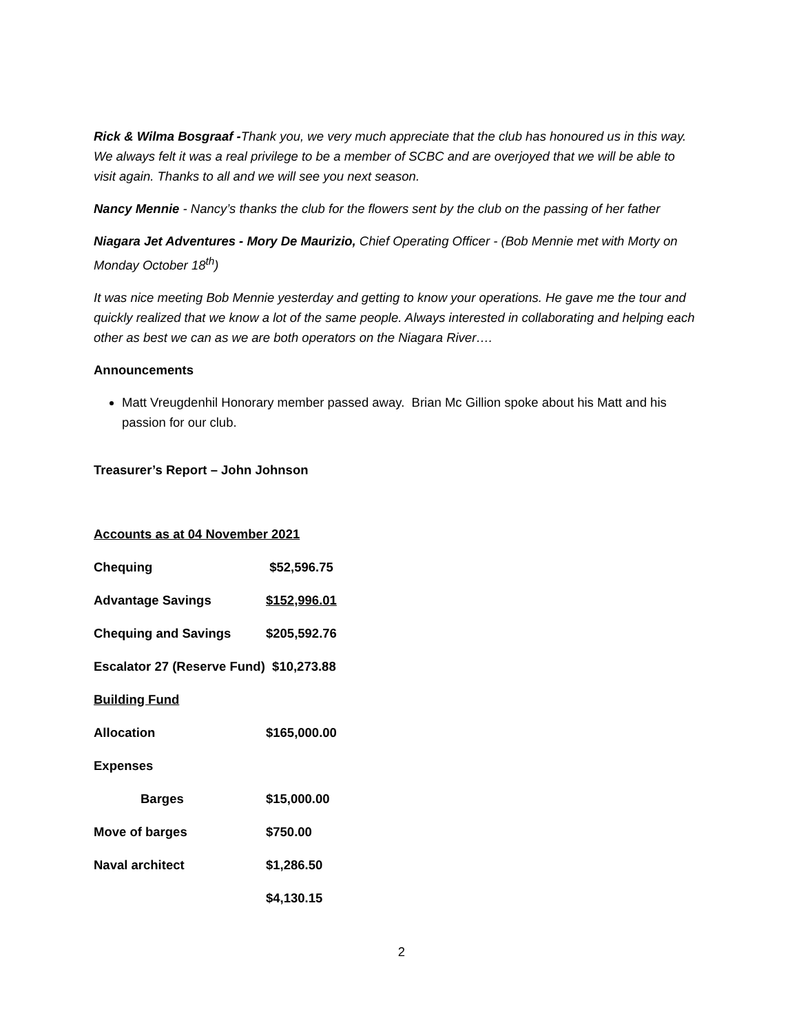Rick & Wilma Bosgraaf -Thank you, we very much appreciate that the club has honoured us in this way. We always felt it was a real privilege to be a member of SCBC and are overjoyed that we will be able to visit again. Thanks to all and we will see you next season.
Nancy Mennie - Nancy’s thanks the club for the flowers sent by the club on the passing of her father
Niagara Jet Adventures - Mory De Maurizio, Chief Operating Officer - (Bob Mennie met with Morty on Monday October 18<sup>th</sup>)
It was nice meeting Bob Mennie yesterday and getting to know your operations. He gave me the tour and quickly realized that we know a lot of the same people. Always interested in collaborating and helping each other as best we can as we are both operators on the Niagara River….
Announcements
Matt Vreugdenhil Honorary member passed away. Brian Mc Gillion spoke about his Matt and his passion for our club.
Treasurer’s Report – John Johnson
| Accounts as at 04 November 2021 | |
| Chequing | $52,596.75 |
| Advantage Savings | $152,996.01 |
| Chequing and Savings | $205,592.76 |
| Escalator 27 (Reserve Fund) $10,273.88 | |
| Building Fund | |
| Allocation | $165,000.00 |
| Expenses | |
| Barges | $15,000.00 |
| Move of barges | $750.00 |
| Naval architect | $1,286.50 |
| | $4,130.15 |
2